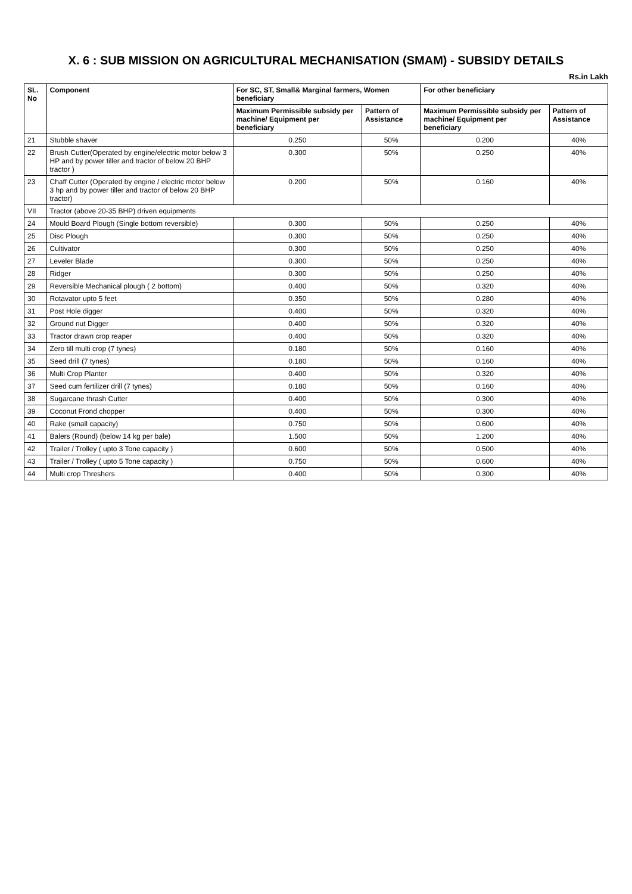X. 6 : SUB MISSION ON AGRICULTURAL MECHANISATION (SMAM) - SUBSIDY DETAILS
Rs.in Lakh
| SL. No | Component | For SC, ST, Small& Marginal farmers, Women beneficiary | | For other beneficiary | |
| --- | --- | --- | --- | --- | --- |
| | | Maximum Permissible subsidy per machine/ Equipment per beneficiary | Pattern of Assistance | Maximum Permissible subsidy per machine/ Equipment per beneficiary | Pattern of Assistance |
| 21 | Stubble shaver | 0.250 | 50% | 0.200 | 40% |
| 22 | Brush Cutter(Operated by engine/electric motor below 3 HP and by power tiller and tractor of below 20 BHP tractor ) | 0.300 | 50% | 0.250 | 40% |
| 23 | Chaff Cutter (Operated by engine / electric motor below 3 hp and by power tiller and tractor of below 20 BHP tractor) | 0.200 | 50% | 0.160 | 40% |
| VII | Tractor (above 20-35 BHP) driven equipments | | | | |
| 24 | Mould Board Plough (Single bottom reversible) | 0.300 | 50% | 0.250 | 40% |
| 25 | Disc Plough | 0.300 | 50% | 0.250 | 40% |
| 26 | Cultivator | 0.300 | 50% | 0.250 | 40% |
| 27 | Leveler Blade | 0.300 | 50% | 0.250 | 40% |
| 28 | Ridger | 0.300 | 50% | 0.250 | 40% |
| 29 | Reversible Mechanical plough ( 2 bottom) | 0.400 | 50% | 0.320 | 40% |
| 30 | Rotavator upto 5 feet | 0.350 | 50% | 0.280 | 40% |
| 31 | Post Hole digger | 0.400 | 50% | 0.320 | 40% |
| 32 | Ground nut Digger | 0.400 | 50% | 0.320 | 40% |
| 33 | Tractor drawn crop reaper | 0.400 | 50% | 0.320 | 40% |
| 34 | Zero till multi crop (7 tynes) | 0.180 | 50% | 0.160 | 40% |
| 35 | Seed drill (7 tynes) | 0.180 | 50% | 0.160 | 40% |
| 36 | Multi Crop Planter | 0.400 | 50% | 0.320 | 40% |
| 37 | Seed cum fertilizer drill (7 tynes) | 0.180 | 50% | 0.160 | 40% |
| 38 | Sugarcane thrash Cutter | 0.400 | 50% | 0.300 | 40% |
| 39 | Coconut Frond chopper | 0.400 | 50% | 0.300 | 40% |
| 40 | Rake (small capacity) | 0.750 | 50% | 0.600 | 40% |
| 41 | Balers (Round) (below 14 kg per bale) | 1.500 | 50% | 1.200 | 40% |
| 42 | Trailer / Trolley ( upto 3 Tone capacity ) | 0.600 | 50% | 0.500 | 40% |
| 43 | Trailer / Trolley ( upto 5 Tone capacity ) | 0.750 | 50% | 0.600 | 40% |
| 44 | Multi crop Threshers | 0.400 | 50% | 0.300 | 40% |